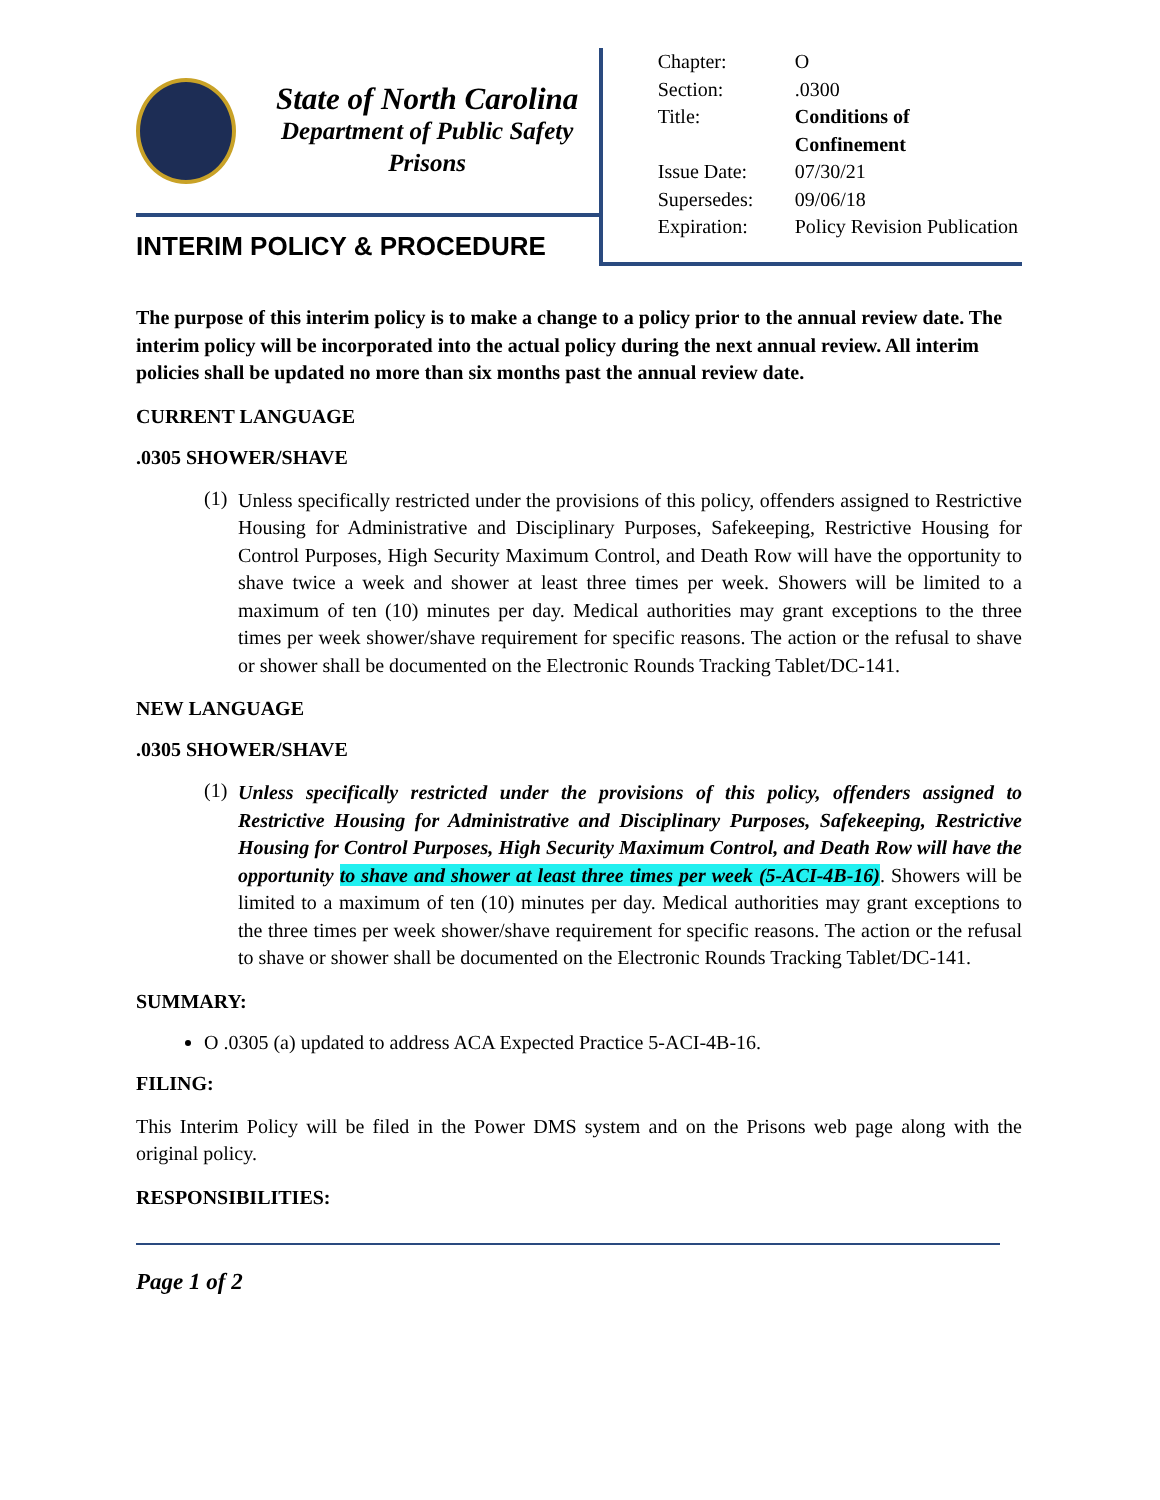State of North Carolina
Department of Public Safety
Prisons
INTERIM POLICY & PROCEDURE
| Chapter: | O |
| Section: | .0300 |
| Title: | Conditions of Confinement |
| Issue Date: | 07/30/21 |
| Supersedes: | 09/06/18 |
| Expiration: | Policy Revision Publication |
The purpose of this interim policy is to make a change to a policy prior to the annual review date. The interim policy will be incorporated into the actual policy during the next annual review. All interim policies shall be updated no more than six months past the annual review date.
CURRENT LANGUAGE
.0305 SHOWER/SHAVE
(1)
Unless specifically restricted under the provisions of this policy, offenders assigned to Restrictive Housing for Administrative and Disciplinary Purposes, Safekeeping, Restrictive Housing for Control Purposes, High Security Maximum Control, and Death Row will have the opportunity to shave twice a week and shower at least three times per week. Showers will be limited to a maximum of ten (10) minutes per day. Medical authorities may grant exceptions to the three times per week shower/shave requirement for specific reasons. The action or the refusal to shave or shower shall be documented on the Electronic Rounds Tracking Tablet/DC-141.
NEW LANGUAGE
.0305 SHOWER/SHAVE
(1)
Unless specifically restricted under the provisions of this policy, offenders assigned to Restrictive Housing for Administrative and Disciplinary Purposes, Safekeeping, Restrictive Housing for Control Purposes, High Security Maximum Control, and Death Row will have the opportunity to shave and shower at least three times per week (5-ACI-4B-16). Showers will be limited to a maximum of ten (10) minutes per day. Medical authorities may grant exceptions to the three times per week shower/shave requirement for specific reasons. The action or the refusal to shave or shower shall be documented on the Electronic Rounds Tracking Tablet/DC-141.
SUMMARY:
O .0305 (a) updated to address ACA Expected Practice 5-ACI-4B-16.
FILING:
This Interim Policy will be filed in the Power DMS system and on the Prisons web page along with the original policy.
RESPONSIBILITIES:
Page 1 of 2